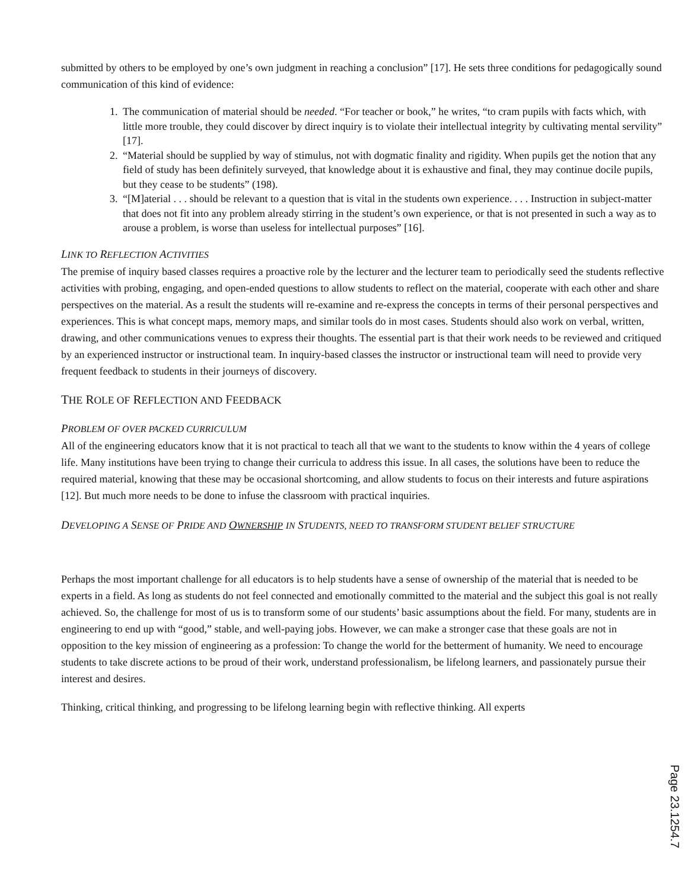submitted by others to be employed by one’s own judgment in reaching a conclusion” [17]. He sets three conditions for pedagogically sound communication of this kind of evidence:
1. The communication of material should be needed. “For teacher or book,” he writes, “to cram pupils with facts which, with little more trouble, they could discover by direct inquiry is to violate their intellectual integrity by cultivating mental servility” [17].
2. “Material should be supplied by way of stimulus, not with dogmatic finality and rigidity. When pupils get the notion that any field of study has been definitely surveyed, that knowledge about it is exhaustive and final, they may continue docile pupils, but they cease to be students” (198).
3. “[M]aterial . . . should be relevant to a question that is vital in the students own experience. . . . Instruction in subject-matter that does not fit into any problem already stirring in the student’s own experience, or that is not presented in such a way as to arouse a problem, is worse than useless for intellectual purposes” [16].
LINK TO REFLECTION ACTIVITIES
The premise of inquiry based classes requires a proactive role by the lecturer and the lecturer team to periodically seed the students reflective activities with probing, engaging, and open-ended questions to allow students to reflect on the material, cooperate with each other and share perspectives on the material. As a result the students will re-examine and re-express the concepts in terms of their personal perspectives and experiences. This is what concept maps, memory maps, and similar tools do in most cases. Students should also work on verbal, written, drawing, and other communications venues to express their thoughts. The essential part is that their work needs to be reviewed and critiqued by an experienced instructor or instructional team. In inquiry-based classes the instructor or instructional team will need to provide very frequent feedback to students in their journeys of discovery.
THE ROLE OF REFLECTION AND FEEDBACK
PROBLEM OF OVER PACKED CURRICULUM
All of the engineering educators know that it is not practical to teach all that we want to the students to know within the 4 years of college life. Many institutions have been trying to change their curricula to address this issue. In all cases, the solutions have been to reduce the required material, knowing that these may be occasional shortcoming, and allow students to focus on their interests and future aspirations [12]. But much more needs to be done to infuse the classroom with practical inquiries.
DEVELOPING A SENSE OF PRIDE AND OWNERSHIP IN STUDENTS, NEED TO TRANSFORM STUDENT BELIEF STRUCTURE
Perhaps the most important challenge for all educators is to help students have a sense of ownership of the material that is needed to be experts in a field. As long as students do not feel connected and emotionally committed to the material and the subject this goal is not really achieved. So, the challenge for most of us is to transform some of our students’ basic assumptions about the field. For many, students are in engineering to end up with “good,” stable, and well-paying jobs. However, we can make a stronger case that these goals are not in opposition to the key mission of engineering as a profession: To change the world for the betterment of humanity. We need to encourage students to take discrete actions to be proud of their work, understand professionalism, be lifelong learners, and passionately pursue their interest and desires.
Thinking, critical thinking, and progressing to be lifelong learning begin with reflective thinking. All experts
Page 23.1254.7